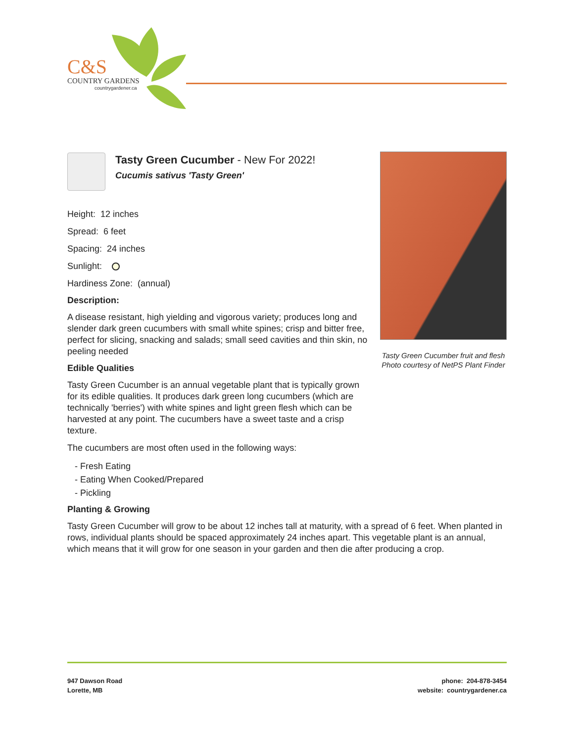C&S
COUNTRY GARDENS
countrygardener.ca
Tasty Green Cucumber - New For 2022!
Cucumis sativus 'Tasty Green'
Height: 12 inches
Spread: 6 feet
Spacing: 24 inches
Sunlight:
Hardiness Zone: (annual)
Description:
A disease resistant, high yielding and vigorous variety; produces long and slender dark green cucumbers with small white spines; crisp and bitter free, perfect for slicing, snacking and salads; small seed cavities and thin skin, no peeling needed
Edible Qualities
Tasty Green Cucumber is an annual vegetable plant that is typically grown for its edible qualities. It produces dark green long cucumbers (which are technically 'berries') with white spines and light green flesh which can be harvested at any point. The cucumbers have a sweet taste and a crisp texture.
The cucumbers are most often used in the following ways:
- Fresh Eating
- Eating When Cooked/Prepared
- Pickling
Tasty Green Cucumber fruit and flesh
Photo courtesy of NetPS Plant Finder
Planting & Growing
Tasty Green Cucumber will grow to be about 12 inches tall at maturity, with a spread of 6 feet. When planted in rows, individual plants should be spaced approximately 24 inches apart. This vegetable plant is an annual, which means that it will grow for one season in your garden and then die after producing a crop.
947 Dawson Road
Lorette, MB
phone: 204-878-3454
website: countrygardener.ca